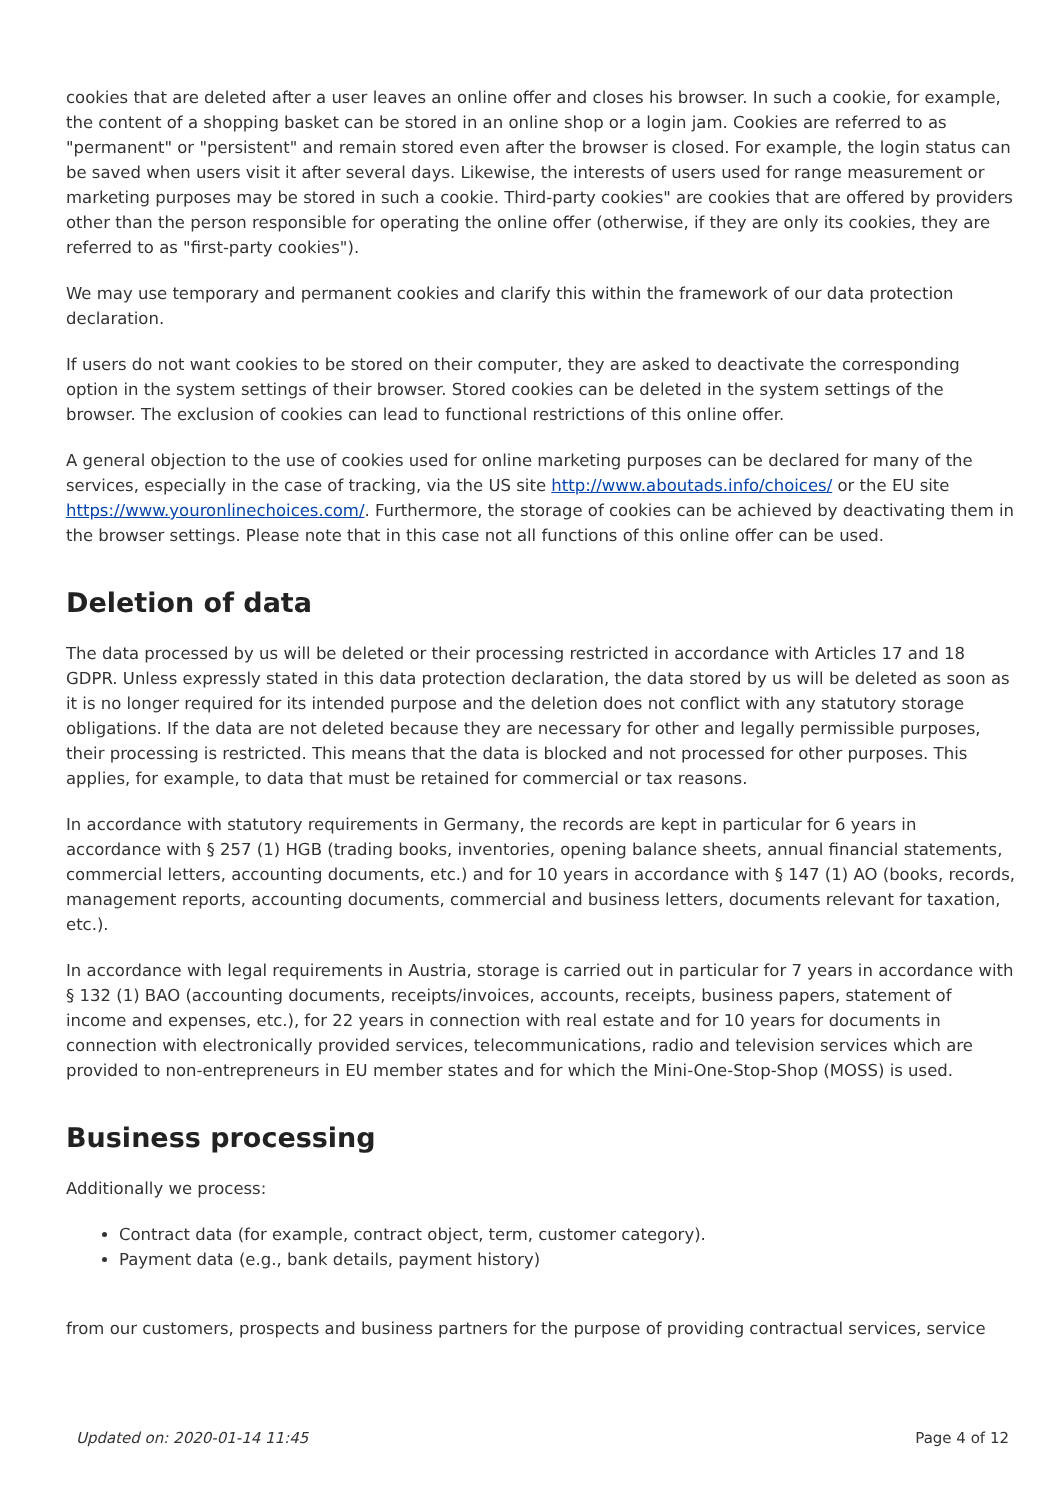cookies that are deleted after a user leaves an online offer and closes his browser. In such a cookie, for example, the content of a shopping basket can be stored in an online shop or a login jam. Cookies are referred to as "permanent" or "persistent" and remain stored even after the browser is closed. For example, the login status can be saved when users visit it after several days. Likewise, the interests of users used for range measurement or marketing purposes may be stored in such a cookie. Third-party cookies" are cookies that are offered by providers other than the person responsible for operating the online offer (otherwise, if they are only its cookies, they are referred to as "first-party cookies").
We may use temporary and permanent cookies and clarify this within the framework of our data protection declaration.
If users do not want cookies to be stored on their computer, they are asked to deactivate the corresponding option in the system settings of their browser. Stored cookies can be deleted in the system settings of the browser. The exclusion of cookies can lead to functional restrictions of this online offer.
A general objection to the use of cookies used for online marketing purposes can be declared for many of the services, especially in the case of tracking, via the US site http://www.aboutads.info/choices/ or the EU site https://www.youronlinechoices.com/. Furthermore, the storage of cookies can be achieved by deactivating them in the browser settings. Please note that in this case not all functions of this online offer can be used.
Deletion of data
The data processed by us will be deleted or their processing restricted in accordance with Articles 17 and 18 GDPR. Unless expressly stated in this data protection declaration, the data stored by us will be deleted as soon as it is no longer required for its intended purpose and the deletion does not conflict with any statutory storage obligations. If the data are not deleted because they are necessary for other and legally permissible purposes, their processing is restricted. This means that the data is blocked and not processed for other purposes. This applies, for example, to data that must be retained for commercial or tax reasons.
In accordance with statutory requirements in Germany, the records are kept in particular for 6 years in accordance with § 257 (1) HGB (trading books, inventories, opening balance sheets, annual financial statements, commercial letters, accounting documents, etc.) and for 10 years in accordance with § 147 (1) AO (books, records, management reports, accounting documents, commercial and business letters, documents relevant for taxation, etc.).
In accordance with legal requirements in Austria, storage is carried out in particular for 7 years in accordance with § 132 (1) BAO (accounting documents, receipts/invoices, accounts, receipts, business papers, statement of income and expenses, etc.), for 22 years in connection with real estate and for 10 years for documents in connection with electronically provided services, telecommunications, radio and television services which are provided to non-entrepreneurs in EU member states and for which the Mini-One-Stop-Shop (MOSS) is used.
Business processing
Additionally we process:
Contract data (for example, contract object, term, customer category).
Payment data (e.g., bank details, payment history)
from our customers, prospects and business partners for the purpose of providing contractual services, service
Updated on: 2020-01-14 11:45 Page 4 of 12